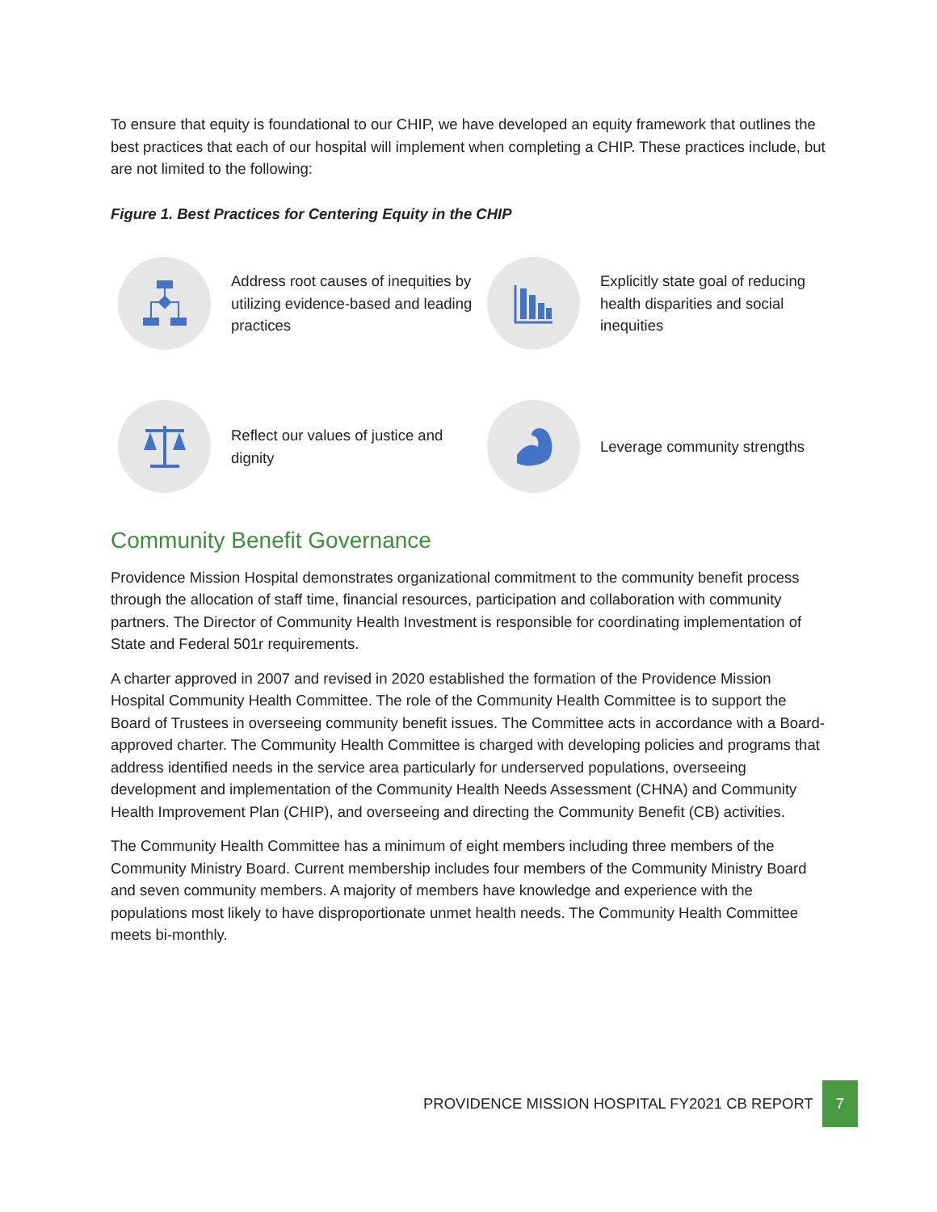To ensure that equity is foundational to our CHIP, we have developed an equity framework that outlines the best practices that each of our hospital will implement when completing a CHIP. These practices include, but are not limited to the following:
Figure 1. Best Practices for Centering Equity in the CHIP
Address root causes of inequities by utilizing evidence-based and leading practices
Explicitly state goal of reducing health disparities and social inequities
Reflect our values of justice and dignity
Leverage community strengths
Community Benefit Governance
Providence Mission Hospital demonstrates organizational commitment to the community benefit process through the allocation of staff time, financial resources, participation and collaboration with community partners. The Director of Community Health Investment is responsible for coordinating implementation of State and Federal 501r requirements.
A charter approved in 2007 and revised in 2020 established the formation of the Providence Mission Hospital Community Health Committee. The role of the Community Health Committee is to support the Board of Trustees in overseeing community benefit issues. The Committee acts in accordance with a Board-approved charter. The Community Health Committee is charged with developing policies and programs that address identified needs in the service area particularly for underserved populations, overseeing development and implementation of the Community Health Needs Assessment (CHNA) and Community Health Improvement Plan (CHIP), and overseeing and directing the Community Benefit (CB) activities.
The Community Health Committee has a minimum of eight members including three members of the Community Ministry Board. Current membership includes four members of the Community Ministry Board and seven community members. A majority of members have knowledge and experience with the populations most likely to have disproportionate unmet health needs. The Community Health Committee meets bi-monthly.
PROVIDENCE MISSION HOSPITAL FY2021 CB REPORT 7